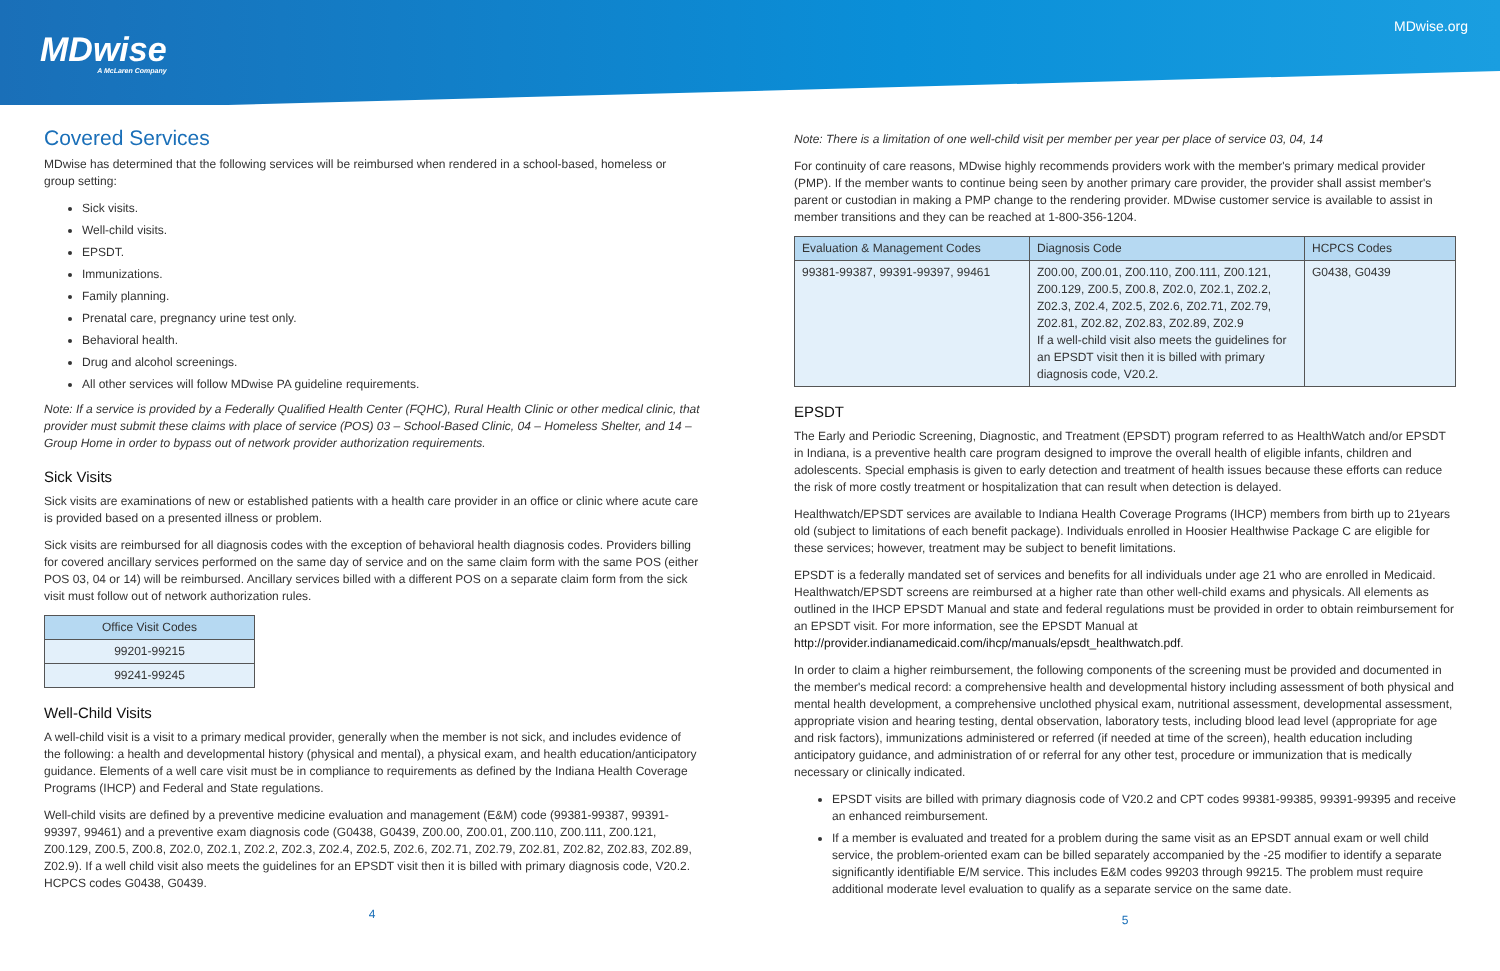MDwise
A McLaren Company
MDwise.org
Covered Services
MDwise has determined that the following services will be reimbursed when rendered in a school-based, homeless or group setting:
Sick visits.
Well-child visits.
EPSDT.
Immunizations.
Family planning.
Prenatal care, pregnancy urine test only.
Behavioral health.
Drug and alcohol screenings.
All other services will follow MDwise PA guideline requirements.
Note: If a service is provided by a Federally Qualified Health Center (FQHC), Rural Health Clinic or other medical clinic, that provider must submit these claims with place of service (POS) 03 – School-Based Clinic, 04 – Homeless Shelter, and 14 – Group Home in order to bypass out of network provider authorization requirements.
Sick Visits
Sick visits are examinations of new or established patients with a health care provider in an office or clinic where acute care is provided based on a presented illness or problem.
Sick visits are reimbursed for all diagnosis codes with the exception of behavioral health diagnosis codes. Providers billing for covered ancillary services performed on the same day of service and on the same claim form with the same POS (either POS 03, 04 or 14) will be reimbursed. Ancillary services billed with a different POS on a separate claim form from the sick visit must follow out of network authorization rules.
| Office Visit Codes |
| --- |
| 99201-99215 |
| 99241-99245 |
Well-Child Visits
A well-child visit is a visit to a primary medical provider, generally when the member is not sick, and includes evidence of the following: a health and developmental history (physical and mental), a physical exam, and health education/anticipatory guidance. Elements of a well care visit must be in compliance to requirements as defined by the Indiana Health Coverage Programs (IHCP) and Federal and State regulations.
Well-child visits are defined by a preventive medicine evaluation and management (E&M) code (99381-99387, 99391-99397, 99461) and a preventive exam diagnosis code (G0438, G0439, Z00.00, Z00.01, Z00.110, Z00.111, Z00.121, Z00.129, Z00.5, Z00.8, Z02.0, Z02.1, Z02.2, Z02.3, Z02.4, Z02.5, Z02.6, Z02.71, Z02.79, Z02.81, Z02.82, Z02.83, Z02.89, Z02.9). If a well child visit also meets the guidelines for an EPSDT visit then it is billed with primary diagnosis code, V20.2. HCPCS codes G0438, G0439.
4
Note: There is a limitation of one well-child visit per member per year per place of service 03, 04, 14
For continuity of care reasons, MDwise highly recommends providers work with the member's primary medical provider (PMP). If the member wants to continue being seen by another primary care provider, the provider shall assist member's parent or custodian in making a PMP change to the rendering provider. MDwise customer service is available to assist in member transitions and they can be reached at 1-800-356-1204.
| Evaluation & Management Codes | Diagnosis Code | HCPCS Codes |
| --- | --- | --- |
| 99381-99387, 99391-99397, 99461 | Z00.00, Z00.01, Z00.110, Z00.111, Z00.121, Z00.129, Z00.5, Z00.8, Z02.0, Z02.1, Z02.2, Z02.3, Z02.4, Z02.5, Z02.6, Z02.71, Z02.79, Z02.81, Z02.82, Z02.83, Z02.89, Z02.9 If a well-child visit also meets the guidelines for an EPSDT visit then it is billed with primary diagnosis code, V20.2. | G0438, G0439 |
EPSDT
The Early and Periodic Screening, Diagnostic, and Treatment (EPSDT) program referred to as HealthWatch and/or EPSDT in Indiana, is a preventive health care program designed to improve the overall health of eligible infants, children and adolescents. Special emphasis is given to early detection and treatment of health issues because these efforts can reduce the risk of more costly treatment or hospitalization that can result when detection is delayed.
Healthwatch/EPSDT services are available to Indiana Health Coverage Programs (IHCP) members from birth up to 21years old (subject to limitations of each benefit package). Individuals enrolled in Hoosier Healthwise Package C are eligible for these services; however, treatment may be subject to benefit limitations.
EPSDT is a federally mandated set of services and benefits for all individuals under age 21 who are enrolled in Medicaid. Healthwatch/EPSDT screens are reimbursed at a higher rate than other well-child exams and physicals. All elements as outlined in the IHCP EPSDT Manual and state and federal regulations must be provided in order to obtain reimbursement for an EPSDT visit. For more information, see the EPSDT Manual at http://provider.indianamedicaid.com/ihcp/manuals/epsdt_healthwatch.pdf.
In order to claim a higher reimbursement, the following components of the screening must be provided and documented in the member's medical record: a comprehensive health and developmental history including assessment of both physical and mental health development, a comprehensive unclothed physical exam, nutritional assessment, developmental assessment, appropriate vision and hearing testing, dental observation, laboratory tests, including blood lead level (appropriate for age and risk factors), immunizations administered or referred (if needed at time of the screen), health education including anticipatory guidance, and administration of or referral for any other test, procedure or immunization that is medically necessary or clinically indicated.
EPSDT visits are billed with primary diagnosis code of V20.2 and CPT codes 99381-99385, 99391-99395 and receive an enhanced reimbursement.
If a member is evaluated and treated for a problem during the same visit as an EPSDT annual exam or well child service, the problem-oriented exam can be billed separately accompanied by the -25 modifier to identify a separate significantly identifiable E/M service. This includes E&M codes 99203 through 99215. The problem must require additional moderate level evaluation to qualify as a separate service on the same date.
5